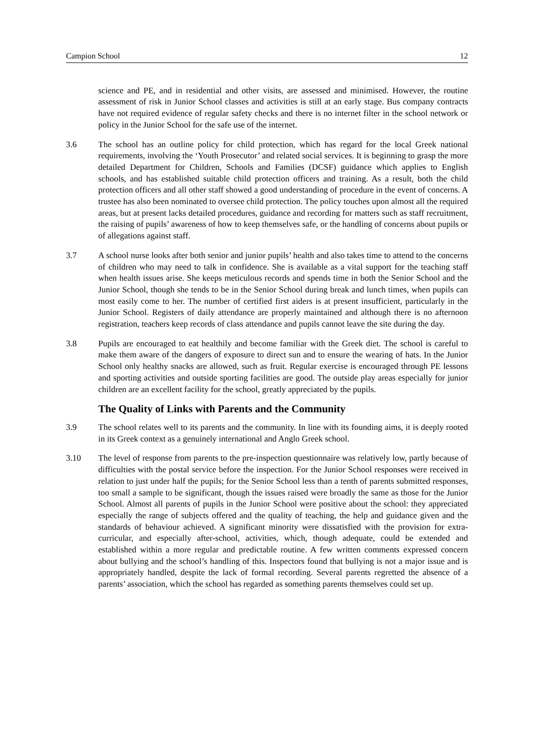Campion School 12
science and PE, and in residential and other visits, are assessed and minimised. However, the routine assessment of risk in Junior School classes and activities is still at an early stage. Bus company contracts have not required evidence of regular safety checks and there is no internet filter in the school network or policy in the Junior School for the safe use of the internet.
3.6 The school has an outline policy for child protection, which has regard for the local Greek national requirements, involving the ‘Youth Prosecutor’ and related social services. It is beginning to grasp the more detailed Department for Children, Schools and Families (DCSF) guidance which applies to English schools, and has established suitable child protection officers and training. As a result, both the child protection officers and all other staff showed a good understanding of procedure in the event of concerns. A trustee has also been nominated to oversee child protection. The policy touches upon almost all the required areas, but at present lacks detailed procedures, guidance and recording for matters such as staff recruitment, the raising of pupils’ awareness of how to keep themselves safe, or the handling of concerns about pupils or of allegations against staff.
3.7 A school nurse looks after both senior and junior pupils’ health and also takes time to attend to the concerns of children who may need to talk in confidence. She is available as a vital support for the teaching staff when health issues arise. She keeps meticulous records and spends time in both the Senior School and the Junior School, though she tends to be in the Senior School during break and lunch times, when pupils can most easily come to her. The number of certified first aiders is at present insufficient, particularly in the Junior School. Registers of daily attendance are properly maintained and although there is no afternoon registration, teachers keep records of class attendance and pupils cannot leave the site during the day.
3.8 Pupils are encouraged to eat healthily and become familiar with the Greek diet. The school is careful to make them aware of the dangers of exposure to direct sun and to ensure the wearing of hats. In the Junior School only healthy snacks are allowed, such as fruit. Regular exercise is encouraged through PE lessons and sporting activities and outside sporting facilities are good. The outside play areas especially for junior children are an excellent facility for the school, greatly appreciated by the pupils.
The Quality of Links with Parents and the Community
3.9 The school relates well to its parents and the community. In line with its founding aims, it is deeply rooted in its Greek context as a genuinely international and Anglo Greek school.
3.10 The level of response from parents to the pre-inspection questionnaire was relatively low, partly because of difficulties with the postal service before the inspection. For the Junior School responses were received in relation to just under half the pupils; for the Senior School less than a tenth of parents submitted responses, too small a sample to be significant, though the issues raised were broadly the same as those for the Junior School. Almost all parents of pupils in the Junior School were positive about the school: they appreciated especially the range of subjects offered and the quality of teaching, the help and guidance given and the standards of behaviour achieved. A significant minority were dissatisfied with the provision for extra-curricular, and especially after-school, activities, which, though adequate, could be extended and established within a more regular and predictable routine. A few written comments expressed concern about bullying and the school’s handling of this. Inspectors found that bullying is not a major issue and is appropriately handled, despite the lack of formal recording. Several parents regretted the absence of a parents’ association, which the school has regarded as something parents themselves could set up.